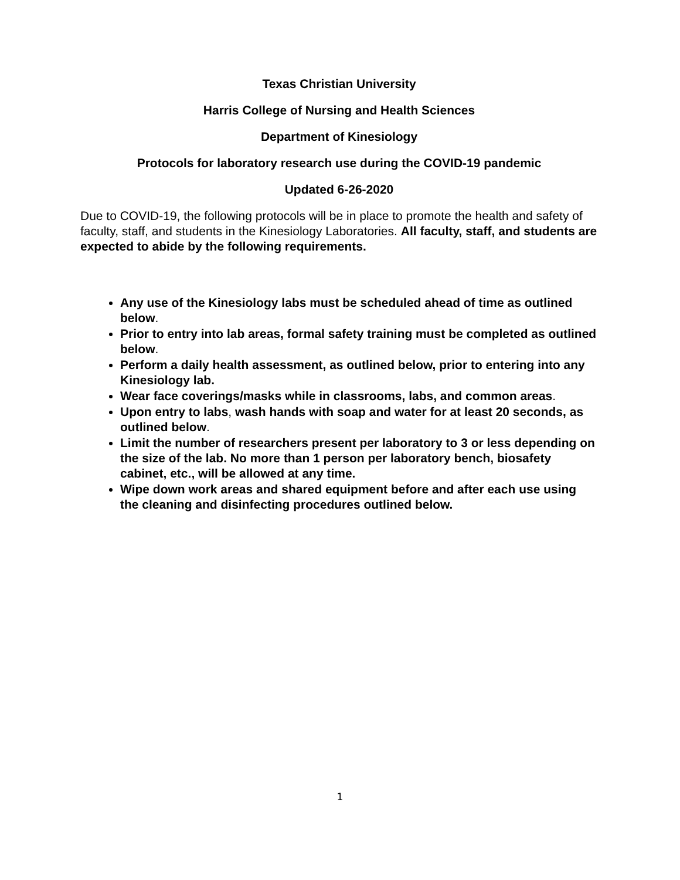Texas Christian University
Harris College of Nursing and Health Sciences
Department of Kinesiology
Protocols for laboratory research use during the COVID-19 pandemic
Updated 6-26-2020
Due to COVID-19, the following protocols will be in place to promote the health and safety of faculty, staff, and students in the Kinesiology Laboratories. All faculty, staff, and students are expected to abide by the following requirements.
Any use of the Kinesiology labs must be scheduled ahead of time as outlined below.
Prior to entry into lab areas, formal safety training must be completed as outlined below.
Perform a daily health assessment, as outlined below, prior to entering into any Kinesiology lab.
Wear face coverings/masks while in classrooms, labs, and common areas.
Upon entry to labs, wash hands with soap and water for at least 20 seconds, as outlined below.
Limit the number of researchers present per laboratory to 3 or less depending on the size of the lab. No more than 1 person per laboratory bench, biosafety cabinet, etc., will be allowed at any time.
Wipe down work areas and shared equipment before and after each use using the cleaning and disinfecting procedures outlined below.
1